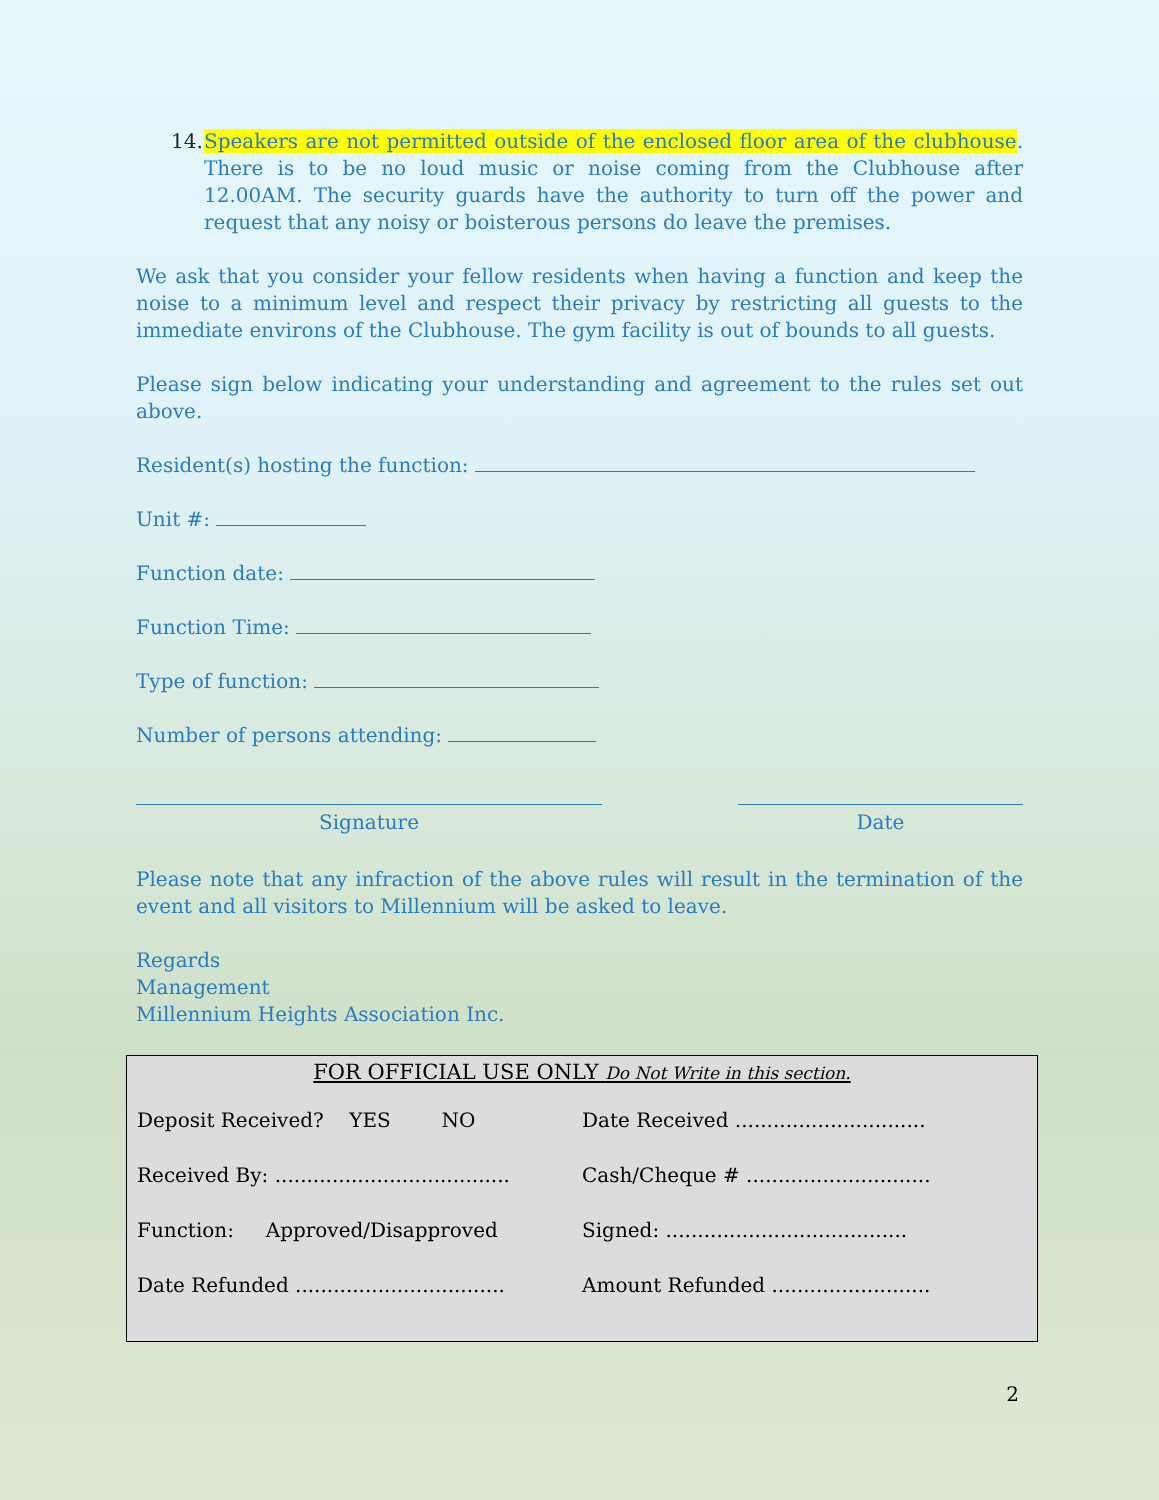14.
Speakers are not permitted outside of the enclosed floor area of the clubhouse. There is to be no loud music or noise coming from the Clubhouse after 12.00AM. The security guards have the authority to turn off the power and request that any noisy or boisterous persons do leave the premises.
We ask that you consider your fellow residents when having a function and keep the noise to a minimum level and respect their privacy by restricting all guests to the immediate environs of the Clubhouse. The gym facility is out of bounds to all guests.
Please sign below indicating your understanding and agreement to the rules set out above.
Resident(s) hosting the function:
Unit #:
Function date:
Function Time:
Type of function:
Number of persons attending:
Signature Date
Please note that any infraction of the above rules will result in the termination of the event and all visitors to Millennium will be asked to leave.
Regards
Management
Millennium Heights Association Inc.
FOR OFFICIAL USE ONLY Do Not Write in this section.
Deposit Received? YES NO Date Received ..............................
Received By: .....................................
Cash/Cheque # .............................
Function: Approved/Disapproved Signed: ......................................
Date Refunded .................................
Amount Refunded .........................
2